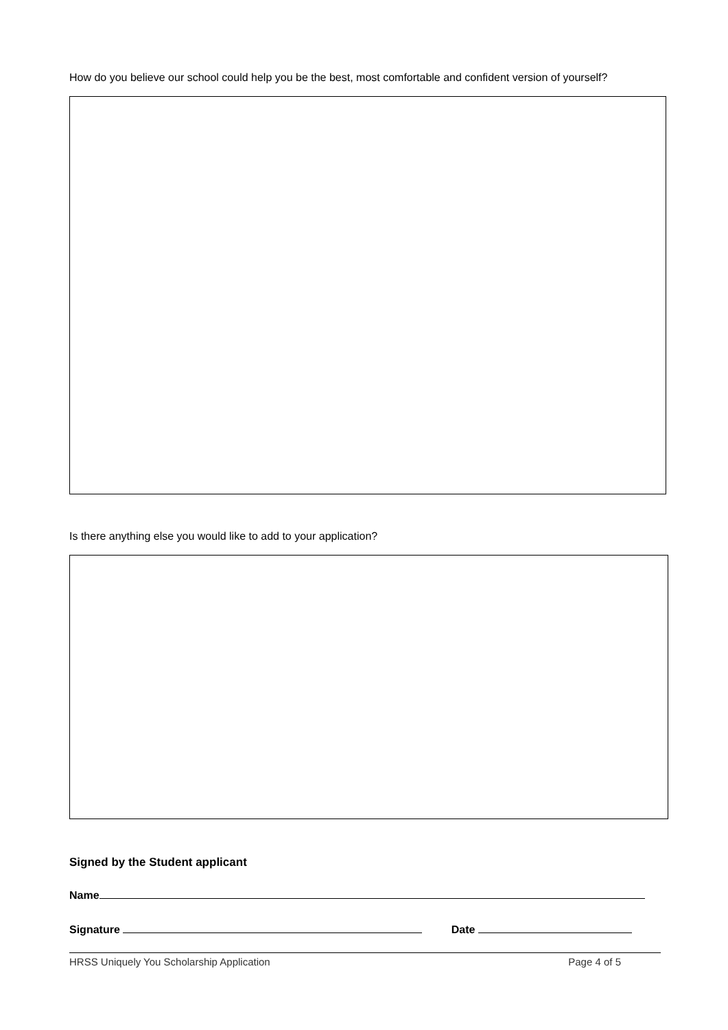How do you believe our school could help you be the best, most comfortable and confident version of yourself?
Is there anything else you would like to add to your application?
Signed by the Student applicant
Name
Signature Date
HRSS Uniquely You Scholarship Application Page 4 of 5